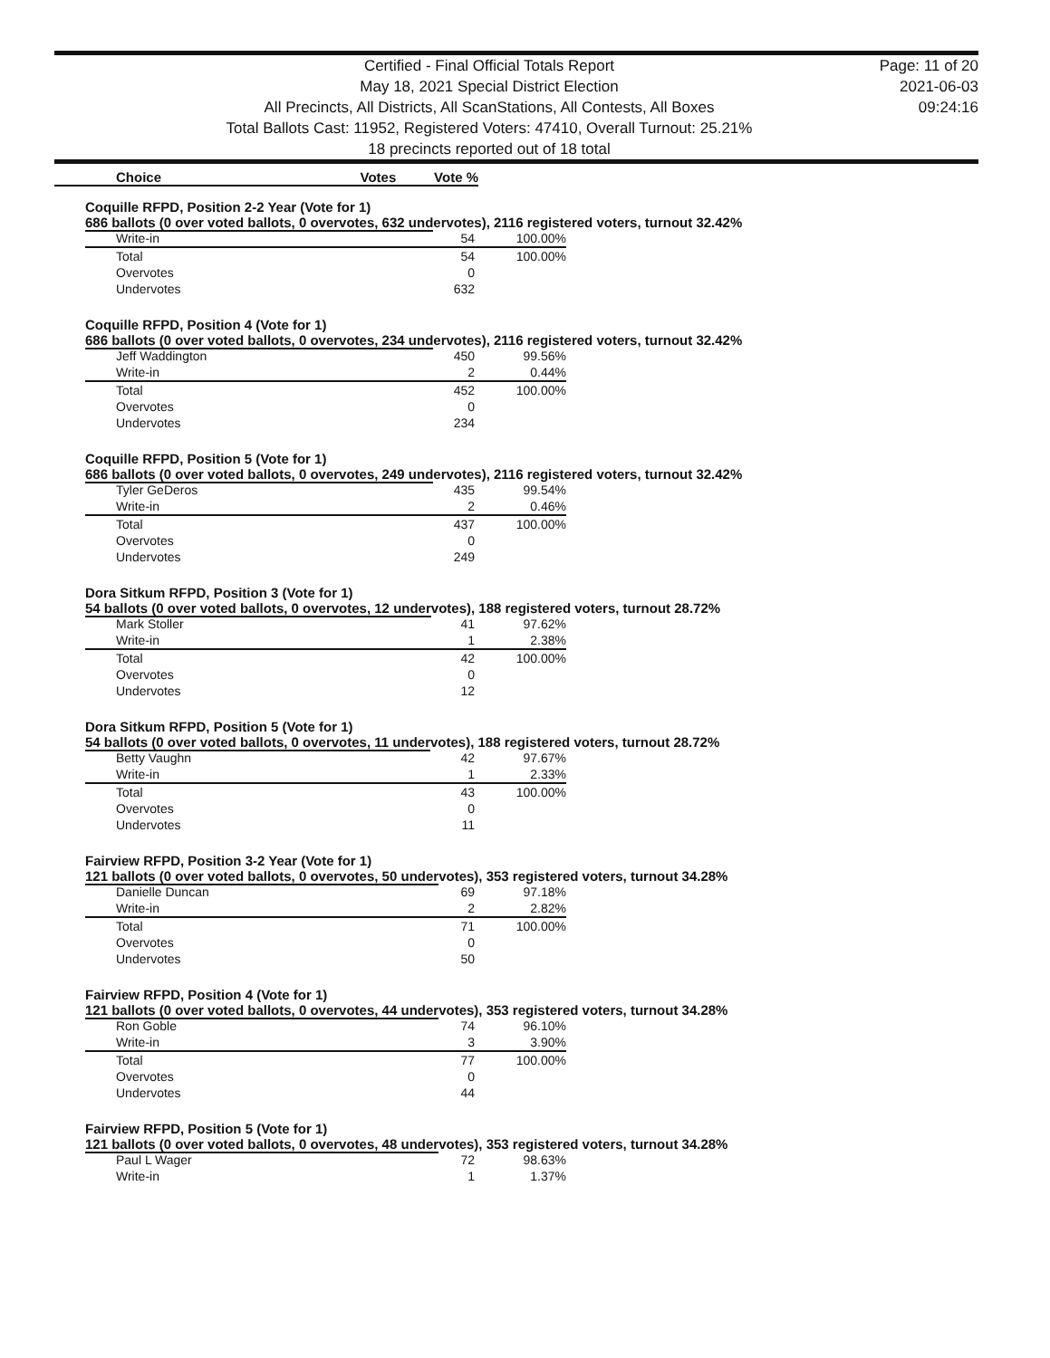Certified - Final Official Totals Report
May 18, 2021 Special District Election
All Precincts, All Districts, All ScanStations, All Contests, All Boxes
Total Ballots Cast: 11952, Registered Voters: 47410, Overall Turnout: 25.21%
18 precincts reported out of 18 total
Page: 11 of 20
2021-06-03
09:24:16
Choice Votes Vote %
Coquille RFPD, Position 2-2 Year (Vote for 1)
686 ballots (0 over voted ballots, 0 overvotes, 632 undervotes), 2116 registered voters, turnout 32.42%
| Write-in | 54 | 100.00% |
| Total | 54 | 100.00% |
| Overvotes | 0 | |
| Undervotes | 632 | |
Coquille RFPD, Position 4 (Vote for 1)
686 ballots (0 over voted ballots, 0 overvotes, 234 undervotes), 2116 registered voters, turnout 32.42%
| Jeff Waddington | 450 | 99.56% |
| Write-in | 2 | 0.44% |
| Total | 452 | 100.00% |
| Overvotes | 0 | |
| Undervotes | 234 | |
Coquille RFPD, Position 5 (Vote for 1)
686 ballots (0 over voted ballots, 0 overvotes, 249 undervotes), 2116 registered voters, turnout 32.42%
| Tyler GeDeros | 435 | 99.54% |
| Write-in | 2 | 0.46% |
| Total | 437 | 100.00% |
| Overvotes | 0 | |
| Undervotes | 249 | |
Dora Sitkum RFPD, Position 3 (Vote for 1)
54 ballots (0 over voted ballots, 0 overvotes, 12 undervotes), 188 registered voters, turnout 28.72%
| Mark Stoller | 41 | 97.62% |
| Write-in | 1 | 2.38% |
| Total | 42 | 100.00% |
| Overvotes | 0 | |
| Undervotes | 12 | |
Dora Sitkum RFPD, Position 5 (Vote for 1)
54 ballots (0 over voted ballots, 0 overvotes, 11 undervotes), 188 registered voters, turnout 28.72%
| Betty Vaughn | 42 | 97.67% |
| Write-in | 1 | 2.33% |
| Total | 43 | 100.00% |
| Overvotes | 0 | |
| Undervotes | 11 | |
Fairview RFPD, Position 3-2 Year (Vote for 1)
121 ballots (0 over voted ballots, 0 overvotes, 50 undervotes), 353 registered voters, turnout 34.28%
| Danielle Duncan | 69 | 97.18% |
| Write-in | 2 | 2.82% |
| Total | 71 | 100.00% |
| Overvotes | 0 | |
| Undervotes | 50 | |
Fairview RFPD, Position 4 (Vote for 1)
121 ballots (0 over voted ballots, 0 overvotes, 44 undervotes), 353 registered voters, turnout 34.28%
| Ron Goble | 74 | 96.10% |
| Write-in | 3 | 3.90% |
| Total | 77 | 100.00% |
| Overvotes | 0 | |
| Undervotes | 44 | |
Fairview RFPD, Position 5 (Vote for 1)
121 ballots (0 over voted ballots, 0 overvotes, 48 undervotes), 353 registered voters, turnout 34.28%
| Paul L Wager | 72 | 98.63% |
| Write-in | 1 | 1.37% |